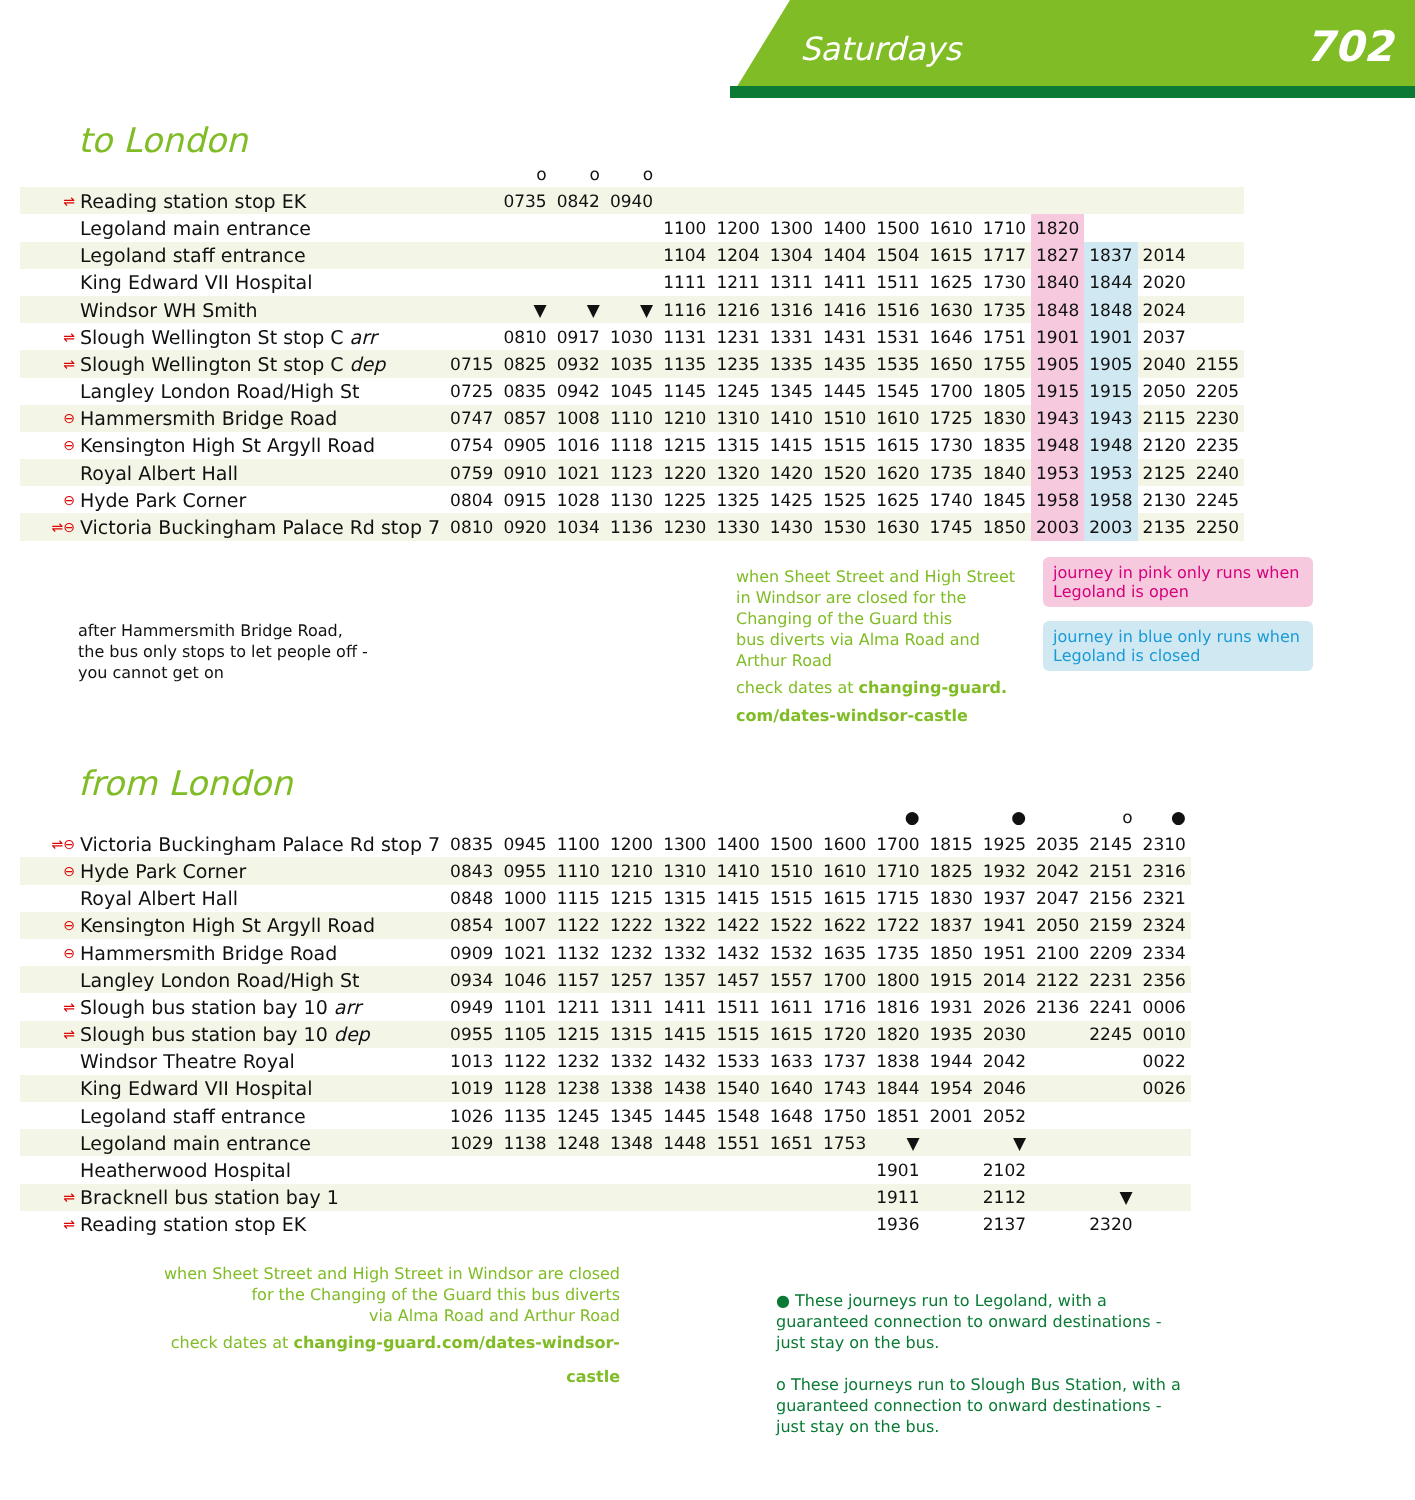Saturdays 702
to London
| | | | o | o | o | | | | | | | | | | | |
| ⇌ | Reading station stop EK | | 0735 | 0842 | 0940 | | | | | | | | | | | |
| | Legoland main entrance | | | | | 1100 | 1200 | 1300 | 1400 | 1500 | 1610 | 1710 | 1820 | | | |
| | Legoland staff entrance | | | | | 1104 | 1204 | 1304 | 1404 | 1504 | 1615 | 1717 | 1827 | 1837 | 2014 | |
| | King Edward VII Hospital | | | | | 1111 | 1211 | 1311 | 1411 | 1511 | 1625 | 1730 | 1840 | 1844 | 2020 | |
| | Windsor WH Smith | | ▼ | ▼ | ▼ | 1116 | 1216 | 1316 | 1416 | 1516 | 1630 | 1735 | 1848 | 1848 | 2024 | |
| ⇌ | Slough Wellington St stop C arr | | 0810 | 0917 | 1030 | 1131 | 1231 | 1331 | 1431 | 1531 | 1646 | 1751 | 1901 | 1901 | 2037 | |
| ⇌ | Slough Wellington St stop C dep | 0715 | 0825 | 0932 | 1035 | 1135 | 1235 | 1335 | 1435 | 1535 | 1650 | 1755 | 1905 | 1905 | 2040 | 2155 |
| | Langley London Road/High St | 0725 | 0835 | 0942 | 1045 | 1145 | 1245 | 1345 | 1445 | 1545 | 1700 | 1805 | 1915 | 1915 | 2050 | 2205 |
| ⊖ | Hammersmith Bridge Road | 0747 | 0857 | 1008 | 1110 | 1210 | 1310 | 1410 | 1510 | 1610 | 1725 | 1830 | 1943 | 1943 | 2115 | 2230 |
| ⊖ | Kensington High St Argyll Road | 0754 | 0905 | 1016 | 1118 | 1215 | 1315 | 1415 | 1515 | 1615 | 1730 | 1835 | 1948 | 1948 | 2120 | 2235 |
| | Royal Albert Hall | 0759 | 0910 | 1021 | 1123 | 1220 | 1320 | 1420 | 1520 | 1620 | 1735 | 1840 | 1953 | 1953 | 2125 | 2240 |
| ⊖ | Hyde Park Corner | 0804 | 0915 | 1028 | 1130 | 1225 | 1325 | 1425 | 1525 | 1625 | 1740 | 1845 | 1958 | 1958 | 2130 | 2245 |
| ⇌⊖ | Victoria Buckingham Palace Rd stop 7 | 0810 | 0920 | 1034 | 1136 | 1230 | 1330 | 1430 | 1530 | 1630 | 1745 | 1850 | 2003 | 2003 | 2135 | 2250 |
after Hammersmith Bridge Road,
the bus only stops to let people off -
you cannot get on
when Sheet Street and High Street
in Windsor are closed for the
Changing of the Guard this
bus diverts via Alma Road and
Arthur Road
check dates at changing-guard.
com/dates-windsor-castle
journey in pink only runs when Legoland is open
journey in blue only runs when Legoland is closed
from London
| | | | | | | | | | | ● | | ● | | o | ● |
| ⇌⊖ | Victoria Buckingham Palace Rd stop 7 | 0835 | 0945 | 1100 | 1200 | 1300 | 1400 | 1500 | 1600 | 1700 | 1815 | 1925 | 2035 | 2145 | 2310 |
| ⊖ | Hyde Park Corner | 0843 | 0955 | 1110 | 1210 | 1310 | 1410 | 1510 | 1610 | 1710 | 1825 | 1932 | 2042 | 2151 | 2316 |
| | Royal Albert Hall | 0848 | 1000 | 1115 | 1215 | 1315 | 1415 | 1515 | 1615 | 1715 | 1830 | 1937 | 2047 | 2156 | 2321 |
| ⊖ | Kensington High St Argyll Road | 0854 | 1007 | 1122 | 1222 | 1322 | 1422 | 1522 | 1622 | 1722 | 1837 | 1941 | 2050 | 2159 | 2324 |
| ⊖ | Hammersmith Bridge Road | 0909 | 1021 | 1132 | 1232 | 1332 | 1432 | 1532 | 1635 | 1735 | 1850 | 1951 | 2100 | 2209 | 2334 |
| | Langley London Road/High St | 0934 | 1046 | 1157 | 1257 | 1357 | 1457 | 1557 | 1700 | 1800 | 1915 | 2014 | 2122 | 2231 | 2356 |
| ⇌ | Slough bus station bay 10 arr | 0949 | 1101 | 1211 | 1311 | 1411 | 1511 | 1611 | 1716 | 1816 | 1931 | 2026 | 2136 | 2241 | 0006 |
| ⇌ | Slough bus station bay 10 dep | 0955 | 1105 | 1215 | 1315 | 1415 | 1515 | 1615 | 1720 | 1820 | 1935 | 2030 | | 2245 | 0010 |
| | Windsor Theatre Royal | 1013 | 1122 | 1232 | 1332 | 1432 | 1533 | 1633 | 1737 | 1838 | 1944 | 2042 | | | 0022 |
| | King Edward VII Hospital | 1019 | 1128 | 1238 | 1338 | 1438 | 1540 | 1640 | 1743 | 1844 | 1954 | 2046 | | | 0026 |
| | Legoland staff entrance | 1026 | 1135 | 1245 | 1345 | 1445 | 1548 | 1648 | 1750 | 1851 | 2001 | 2052 | | | |
| | Legoland main entrance | 1029 | 1138 | 1248 | 1348 | 1448 | 1551 | 1651 | 1753 | ▼ | | ▼ | | | |
| | Heatherwood Hospital | | | | | | | | | 1901 | | 2102 | | | |
| ⇌ | Bracknell bus station bay 1 | | | | | | | | | 1911 | | 2112 | | ▼ | |
| ⇌ | Reading station stop EK | | | | | | | | | 1936 | | 2137 | | 2320 | |
when Sheet Street and High Street in Windsor are closed
for the Changing of the Guard this bus diverts
via Alma Road and Arthur Road
check dates at changing-guard.com/dates-windsor-castle
● These journeys run to Legoland, with a guaranteed connection to onward destinations - just stay on the bus.
o These journeys run to Slough Bus Station, with a guaranteed connection to onward destinations - just stay on the bus.